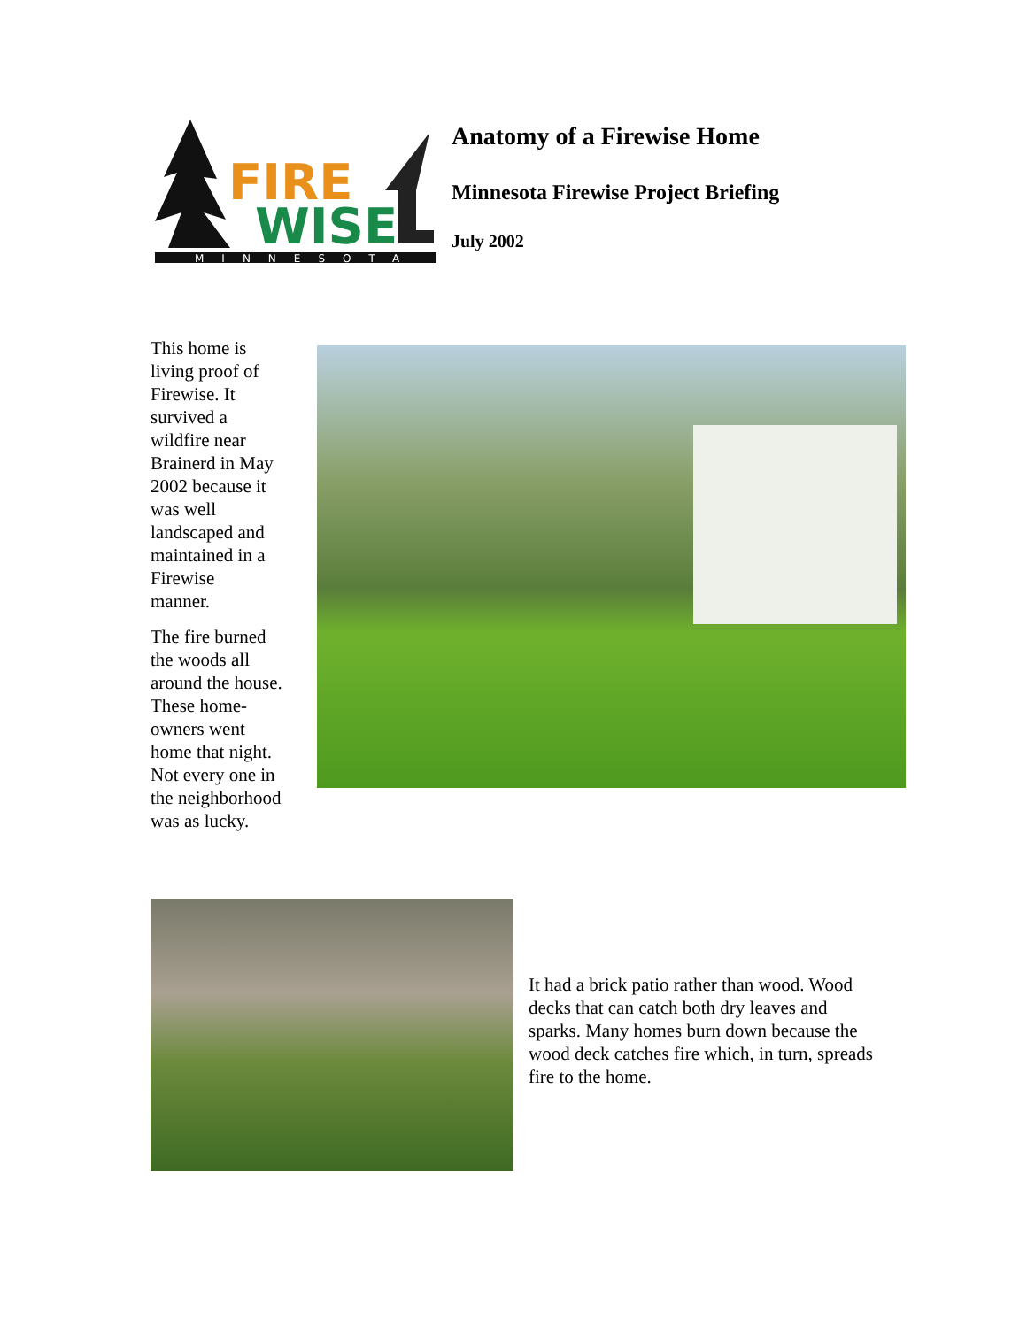FIRE
WISE
MINNESOTA
Anatomy of a Firewise Home
Minnesota Firewise Project Briefing
July 2002
This home is
living proof of
Firewise. It
survived a
wildfire near
Brainerd in May
2002 because it
was well
landscaped and
maintained in a
Firewise
manner.
The fire burned
the woods all
around the house.
These home-
owners went
home that night.
Not every one in
the neighborhood was as lucky.
It had a brick patio rather than wood. Wood decks that can catch both dry leaves and sparks. Many homes burn down because the wood deck catches fire which, in turn, spreads fire to the home.